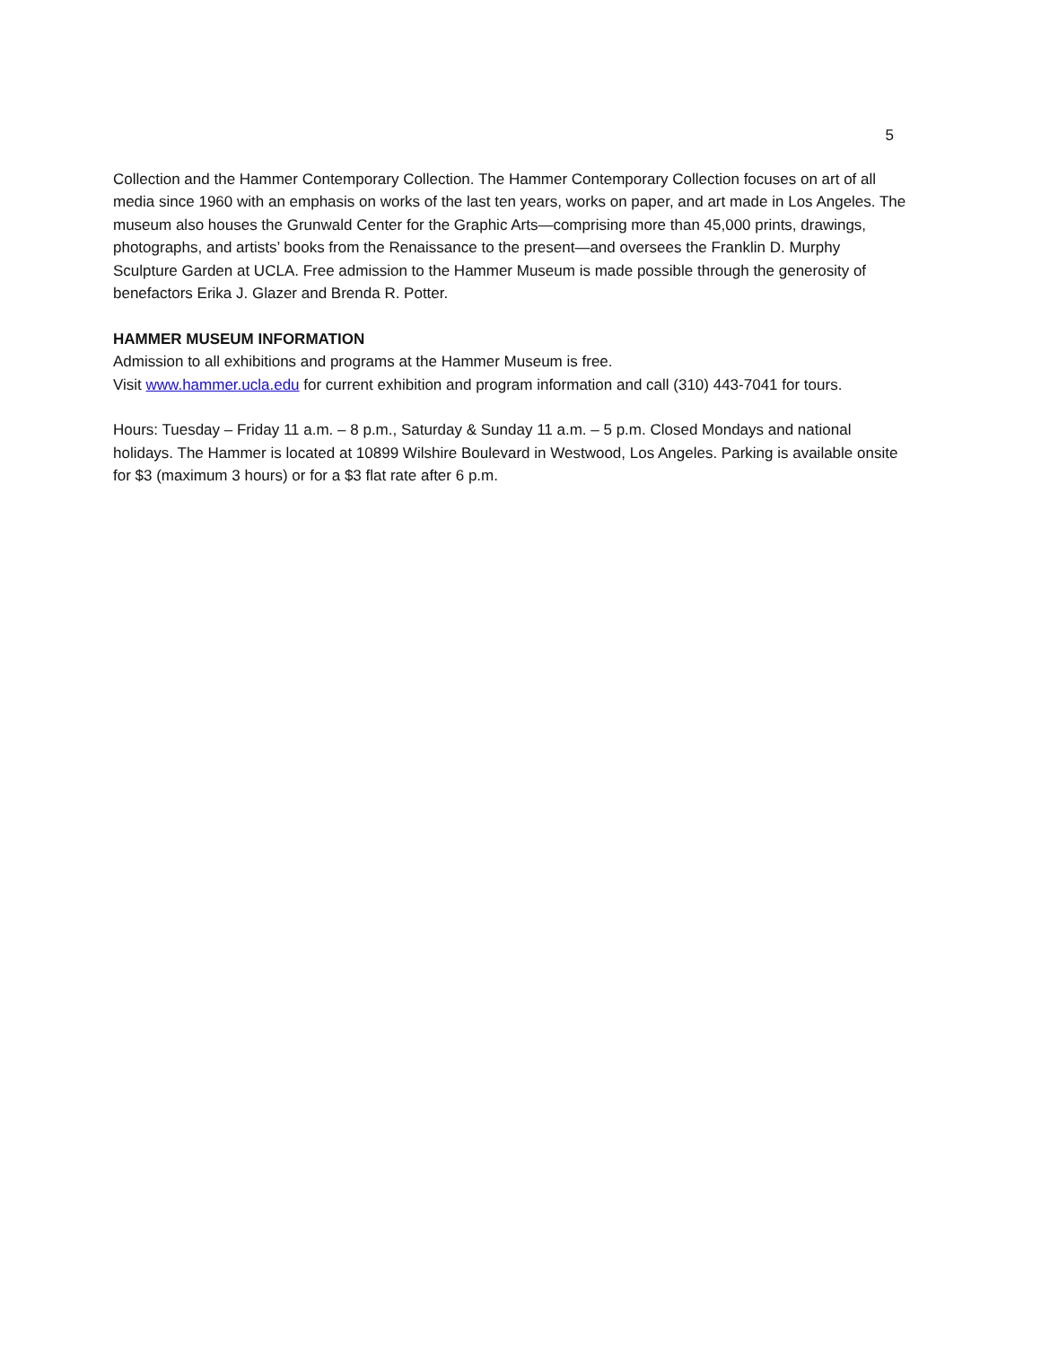5
Collection and the Hammer Contemporary Collection. The Hammer Contemporary Collection focuses on art of all media since 1960 with an emphasis on works of the last ten years, works on paper, and art made in Los Angeles. The museum also houses the Grunwald Center for the Graphic Arts—comprising more than 45,000 prints, drawings, photographs, and artists’ books from the Renaissance to the present—and oversees the Franklin D. Murphy Sculpture Garden at UCLA. Free admission to the Hammer Museum is made possible through the generosity of benefactors Erika J. Glazer and Brenda R. Potter.
HAMMER MUSEUM INFORMATION
Admission to all exhibitions and programs at the Hammer Museum is free.
Visit www.hammer.ucla.edu for current exhibition and program information and call (310) 443-7041 for tours.
Hours: Tuesday – Friday 11 a.m. – 8 p.m., Saturday & Sunday 11 a.m. – 5 p.m. Closed Mondays and national holidays. The Hammer is located at 10899 Wilshire Boulevard in Westwood, Los Angeles. Parking is available onsite for $3 (maximum 3 hours) or for a $3 flat rate after 6 p.m.